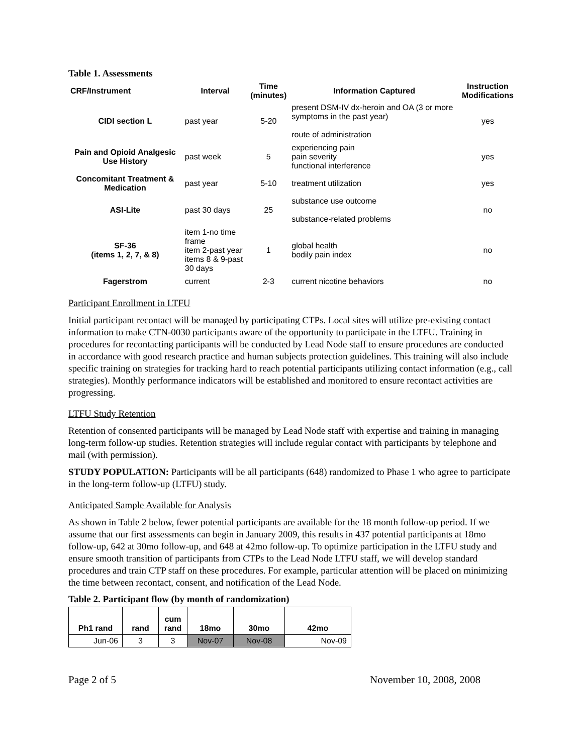Table 1. Assessments
| CRF/Instrument | Interval | Time (minutes) | Information Captured | Instruction Modifications |
| --- | --- | --- | --- | --- |
| CIDI section L | past year | 5-20 | present DSM-IV dx-heroin and OA (3 or more symptoms in the past year) route of administration | yes |
| Pain and Opioid Analgesic Use History | past week | 5 | experiencing pain pain severity functional interference | yes |
| Concomitant Treatment & Medication | past year | 5-10 | treatment utilization | yes |
| ASI-Lite | past 30 days | 25 | substance use outcome substance-related problems | no |
| SF-36 (items 1, 2, 7, & 8) | item 1-no time frame item 2-past year items 8 & 9-past 30 days | 1 | global health bodily pain index | no |
| Fagerstrom | current | 2-3 | current nicotine behaviors | no |
Participant Enrollment in LTFU
Initial participant recontact will be managed by participating CTPs. Local sites will utilize pre-existing contact information to make CTN-0030 participants aware of the opportunity to participate in the LTFU. Training in procedures for recontacting participants will be conducted by Lead Node staff to ensure procedures are conducted in accordance with good research practice and human subjects protection guidelines. This training will also include specific training on strategies for tracking hard to reach potential participants utilizing contact information (e.g., call strategies). Monthly performance indicators will be established and monitored to ensure recontact activities are progressing.
LTFU Study Retention
Retention of consented participants will be managed by Lead Node staff with expertise and training in managing long-term follow-up studies. Retention strategies will include regular contact with participants by telephone and mail (with permission).
STUDY POPULATION: Participants will be all participants (648) randomized to Phase 1 who agree to participate in the long-term follow-up (LTFU) study.
Anticipated Sample Available for Analysis
As shown in Table 2 below, fewer potential participants are available for the 18 month follow-up period. If we assume that our first assessments can begin in January 2009, this results in 437 potential participants at 18mo follow-up, 642 at 30mo follow-up, and 648 at 42mo follow-up. To optimize participation in the LTFU study and ensure smooth transition of participants from CTPs to the Lead Node LTFU staff, we will develop standard procedures and train CTP staff on these procedures. For example, particular attention will be placed on minimizing the time between recontact, consent, and notification of the Lead Node.
Table 2. Participant flow (by month of randomization)
| Ph1 rand | rand | cum rand | 18mo | 30mo | 42mo |
| --- | --- | --- | --- | --- | --- |
| Jun-06 | 3 | 3 | Nov-07 | Nov-08 | Nov-09 |
Page 2 of 5 November 10, 2008, 2008